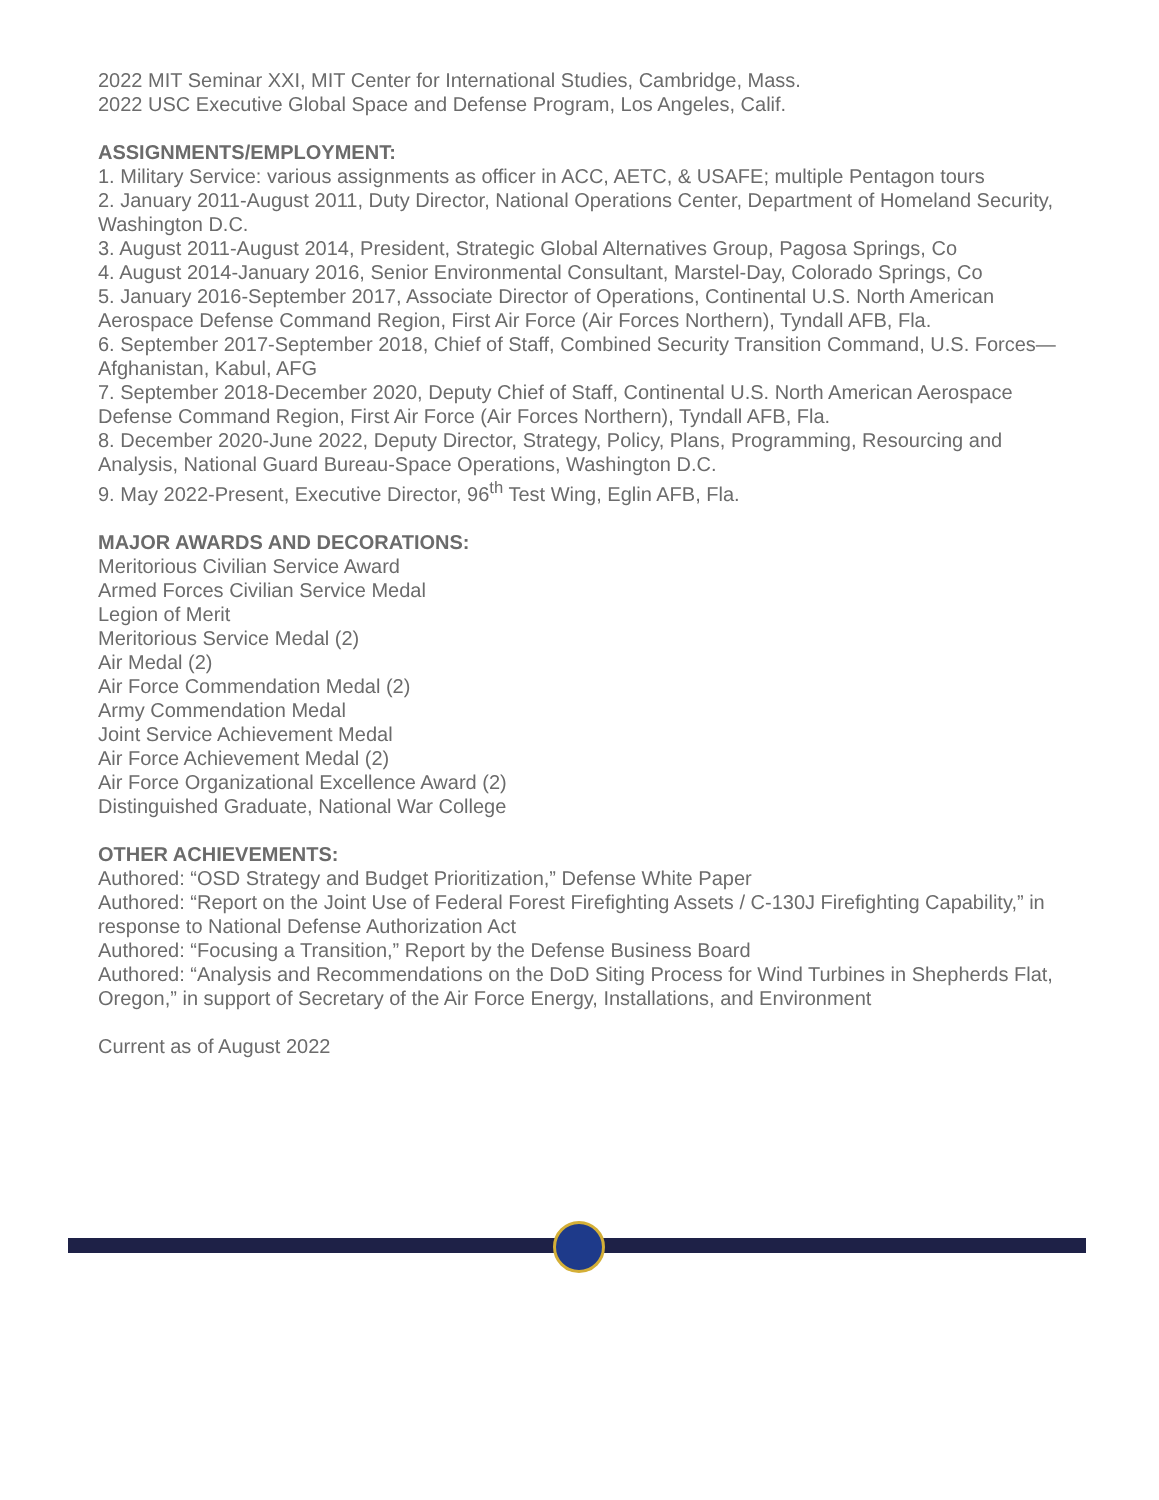2022 MIT Seminar XXI, MIT Center for International Studies, Cambridge, Mass.
2022 USC Executive Global Space and Defense Program, Los Angeles, Calif.
ASSIGNMENTS/EMPLOYMENT:
1. Military Service: various assignments as officer in ACC, AETC, & USAFE; multiple Pentagon tours
2. January 2011-August 2011, Duty Director, National Operations Center, Department of Homeland Security, Washington D.C.
3. August 2011-August 2014, President, Strategic Global Alternatives Group, Pagosa Springs, Co
4. August 2014-January 2016, Senior Environmental Consultant, Marstel-Day, Colorado Springs, Co
5. January 2016-September 2017, Associate Director of Operations, Continental U.S. North American Aerospace Defense Command Region, First Air Force (Air Forces Northern), Tyndall AFB, Fla.
6. September 2017-September 2018, Chief of Staff, Combined Security Transition Command, U.S. Forces—Afghanistan, Kabul, AFG
7. September 2018-December 2020, Deputy Chief of Staff, Continental U.S. North American Aerospace Defense Command Region, First Air Force (Air Forces Northern), Tyndall AFB, Fla.
8. December 2020-June 2022, Deputy Director, Strategy, Policy, Plans, Programming, Resourcing and Analysis, National Guard Bureau-Space Operations, Washington D.C.
9. May 2022-Present, Executive Director, 96<sup>th</sup> Test Wing, Eglin AFB, Fla.
MAJOR AWARDS AND DECORATIONS:
Meritorious Civilian Service Award
Armed Forces Civilian Service Medal
Legion of Merit
Meritorious Service Medal (2)
Air Medal (2)
Air Force Commendation Medal (2)
Army Commendation Medal
Joint Service Achievement Medal
Air Force Achievement Medal (2)
Air Force Organizational Excellence Award (2)
Distinguished Graduate, National War College
OTHER ACHIEVEMENTS:
Authored: “OSD Strategy and Budget Prioritization,” Defense White Paper
Authored: “Report on the Joint Use of Federal Forest Firefighting Assets / C-130J Firefighting Capability,” in response to National Defense Authorization Act
Authored: “Focusing a Transition,” Report by the Defense Business Board
Authored: “Analysis and Recommendations on the DoD Siting Process for Wind Turbines in Shepherds Flat, Oregon,” in support of Secretary of the Air Force Energy, Installations, and Environment
Current as of August 2022